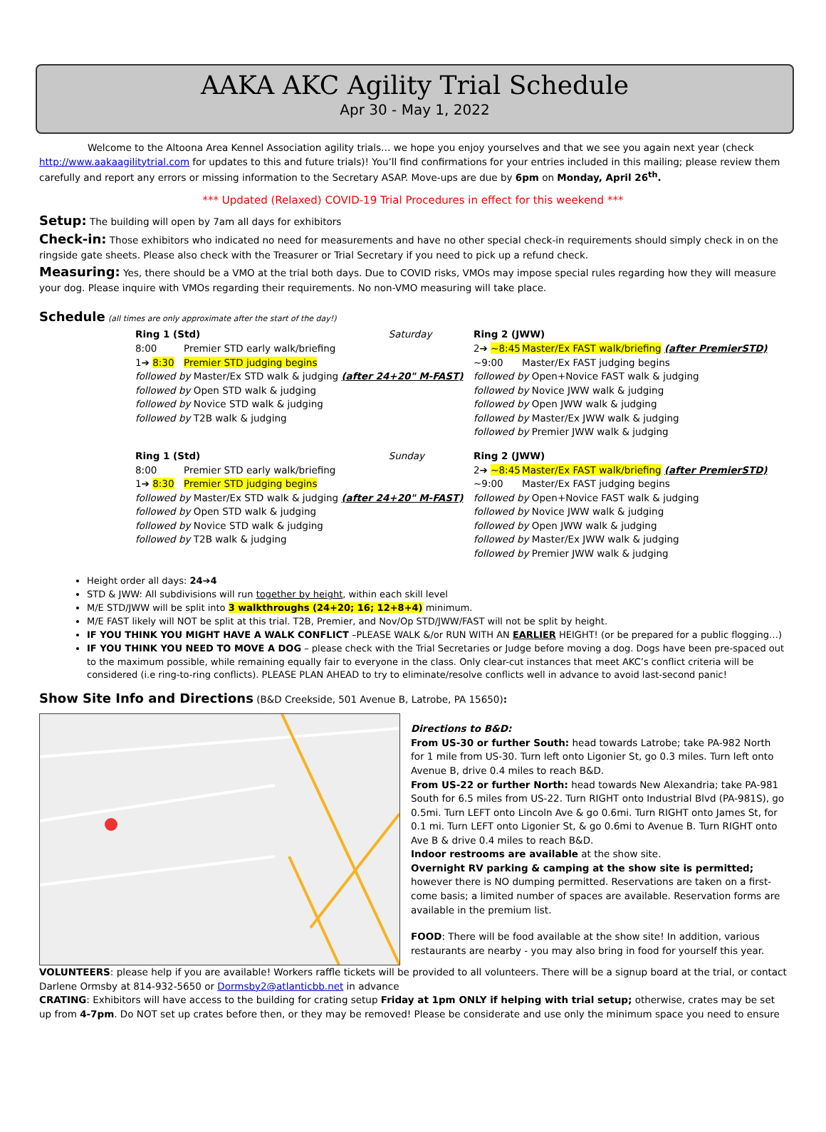AAKA AKC Agility Trial Schedule
Apr 30 - May 1, 2022
Welcome to the Altoona Area Kennel Association agility trials… we hope you enjoy yourselves and that we see you again next year (check http://www.aakaagilitytrial.com for updates to this and future trials)! You’ll find confirmations for your entries included in this mailing; please review them carefully and report any errors or missing information to the Secretary ASAP. Move-ups are due by 6pm on Monday, April 26<sup>th</sup>.
*** Updated (Relaxed) COVID-19 Trial Procedures in effect for this weekend ***
Setup: The building will open by 7am all days for exhibitors
Check-in: Those exhibitors who indicated no need for measurements and have no other special check-in requirements should simply check in on the ringside gate sheets. Please also check with the Treasurer or Trial Secretary if you need to pick up a refund check.
Measuring: Yes, there should be a VMO at the trial both days. Due to COVID risks, VMOs may impose special rules regarding how they will measure your dog. Please inquire with VMOs regarding their requirements. No non-VMO measuring will take place.
Schedule (all times are only approximate after the start of the day!)
Ring 1 (Std) Saturday
8:00 Premier STD early walk/briefing
1➔ 8:30 Premier STD judging begins
followed by Master/Ex STD walk & judging (after 24+20" M-FAST)
followed by Open STD walk & judging
followed by Novice STD walk & judging
followed by T2B walk & judging
Ring 2 (JWW)
2➔ ~8:45 Master/Ex FAST walk/briefing (after PremierSTD)
~9:00 Master/Ex FAST judging begins
followed by Open+Novice FAST walk & judging
followed by Novice JWW walk & judging
followed by Open JWW walk & judging
followed by Master/Ex JWW walk & judging
followed by Premier JWW walk & judging
Ring 1 (Std) Sunday
8:00 Premier STD early walk/briefing
1➔ 8:30 Premier STD judging begins
followed by Master/Ex STD walk & judging (after 24+20" M-FAST)
followed by Open STD walk & judging
followed by Novice STD walk & judging
followed by T2B walk & judging
Ring 2 (JWW)
2➔ ~8:45 Master/Ex FAST walk/briefing (after PremierSTD)
~9:00 Master/Ex FAST judging begins
followed by Open+Novice FAST walk & judging
followed by Novice JWW walk & judging
followed by Open JWW walk & judging
followed by Master/Ex JWW walk & judging
followed by Premier JWW walk & judging
Height order all days: 24➔4
STD & JWW: All subdivisions will run together by height, within each skill level
M/E STD/JWW will be split into 3 walkthroughs (24+20; 16; 12+8+4) minimum.
M/E FAST likely will NOT be split at this trial. T2B, Premier, and Nov/Op STD/JWW/FAST will not be split by height.
IF YOU THINK YOU MIGHT HAVE A WALK CONFLICT –PLEASE WALK &/or RUN WITH AN EARLIER HEIGHT! (or be prepared for a public flogging…)
IF YOU THINK YOU NEED TO MOVE A DOG – please check with the Trial Secretaries or Judge before moving a dog. Dogs have been pre-spaced out to the maximum possible, while remaining equally fair to everyone in the class. Only clear-cut instances that meet AKC’s conflict criteria will be considered (i.e ring-to-ring conflicts). PLEASE PLAN AHEAD to try to eliminate/resolve conflicts well in advance to avoid last-second panic!
Show Site Info and Directions (B&D Creekside, 501 Avenue B, Latrobe, PA 15650):
Directions to B&D:
From US-30 or further South: head towards Latrobe; take PA-982 North for 1 mile from US-30. Turn left onto Ligonier St, go 0.3 miles. Turn left onto Avenue B, drive 0.4 miles to reach B&D.
From US-22 or further North: head towards New Alexandria; take PA-981 South for 6.5 miles from US-22. Turn RIGHT onto Industrial Blvd (PA-981S), go 0.5mi. Turn LEFT onto Lincoln Ave & go 0.6mi. Turn RIGHT onto James St, for 0.1 mi. Turn LEFT onto Ligonier St, & go 0.6mi to Avenue B. Turn RIGHT onto Ave B & drive 0.4 miles to reach B&D.
Indoor restrooms are available at the show site.
Overnight RV parking & camping at the show site is permitted; however there is NO dumping permitted. Reservations are taken on a first-come basis; a limited number of spaces are available. Reservation forms are available in the premium list.
FOOD: There will be food available at the show site! In addition, various restaurants are nearby - you may also bring in food for yourself this year.
VOLUNTEERS: please help if you are available! Workers raffle tickets will be provided to all volunteers. There will be a signup board at the trial, or contact Darlene Ormsby at 814-932-5650 or Dormsby2@atlanticbb.net in advance
CRATING: Exhibitors will have access to the building for crating setup Friday at 1pm ONLY if helping with trial setup; otherwise, crates may be set up from 4-7pm. Do NOT set up crates before then, or they may be removed! Please be considerate and use only the minimum space you need to ensure